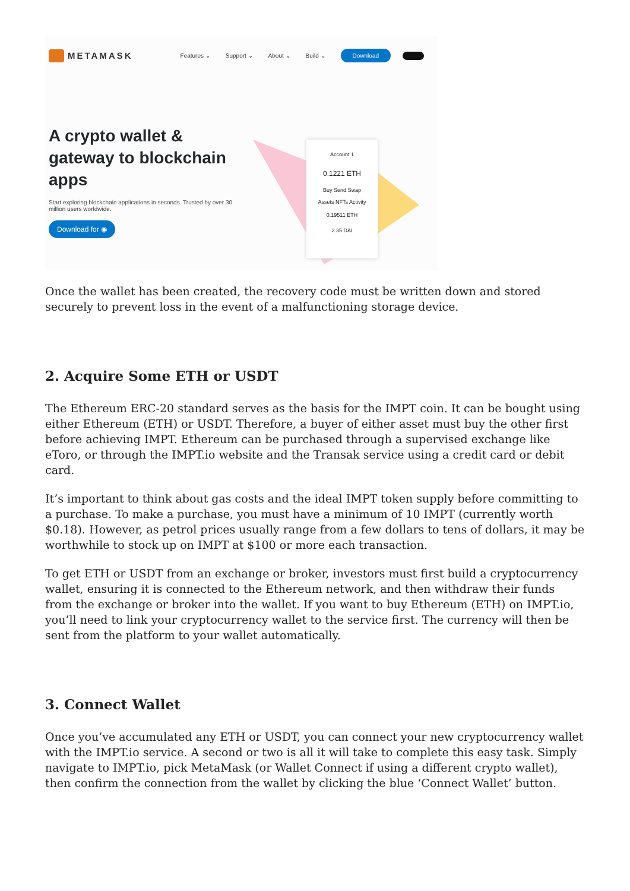METAMASK Features ⌄ Support ⌄ About ⌄ Build ⌄ Download
A crypto wallet & gateway to blockchain apps
Start exploring blockchain applications in seconds. Trusted by over 30 million users worldwide.
Download for ◉
Account 1
0.1221 ETH
Buy Send Swap
Assets NFTs Activity
0.19511 ETH
2.35 DAI
Once the wallet has been created, the recovery code must be written down and stored securely to prevent loss in the event of a malfunctioning storage device.
2. Acquire Some ETH or USDT
The Ethereum ERC-20 standard serves as the basis for the IMPT coin. It can be bought using either Ethereum (ETH) or USDT. Therefore, a buyer of either asset must buy the other first before achieving IMPT. Ethereum can be purchased through a supervised exchange like eToro, or through the IMPT.io website and the Transak service using a credit card or debit card.
It’s important to think about gas costs and the ideal IMPT token supply before committing to a purchase. To make a purchase, you must have a minimum of 10 IMPT (currently worth $0.18). However, as petrol prices usually range from a few dollars to tens of dollars, it may be worthwhile to stock up on IMPT at $100 or more each transaction.
To get ETH or USDT from an exchange or broker, investors must first build a cryptocurrency wallet, ensuring it is connected to the Ethereum network, and then withdraw their funds from the exchange or broker into the wallet. If you want to buy Ethereum (ETH) on IMPT.io, you’ll need to link your cryptocurrency wallet to the service first. The currency will then be sent from the platform to your wallet automatically.
3. Connect Wallet
Once you’ve accumulated any ETH or USDT, you can connect your new cryptocurrency wallet with the IMPT.io service. A second or two is all it will take to complete this easy task. Simply navigate to IMPT.io, pick MetaMask (or Wallet Connect if using a different crypto wallet), then confirm the connection from the wallet by clicking the blue ‘Connect Wallet’ button.